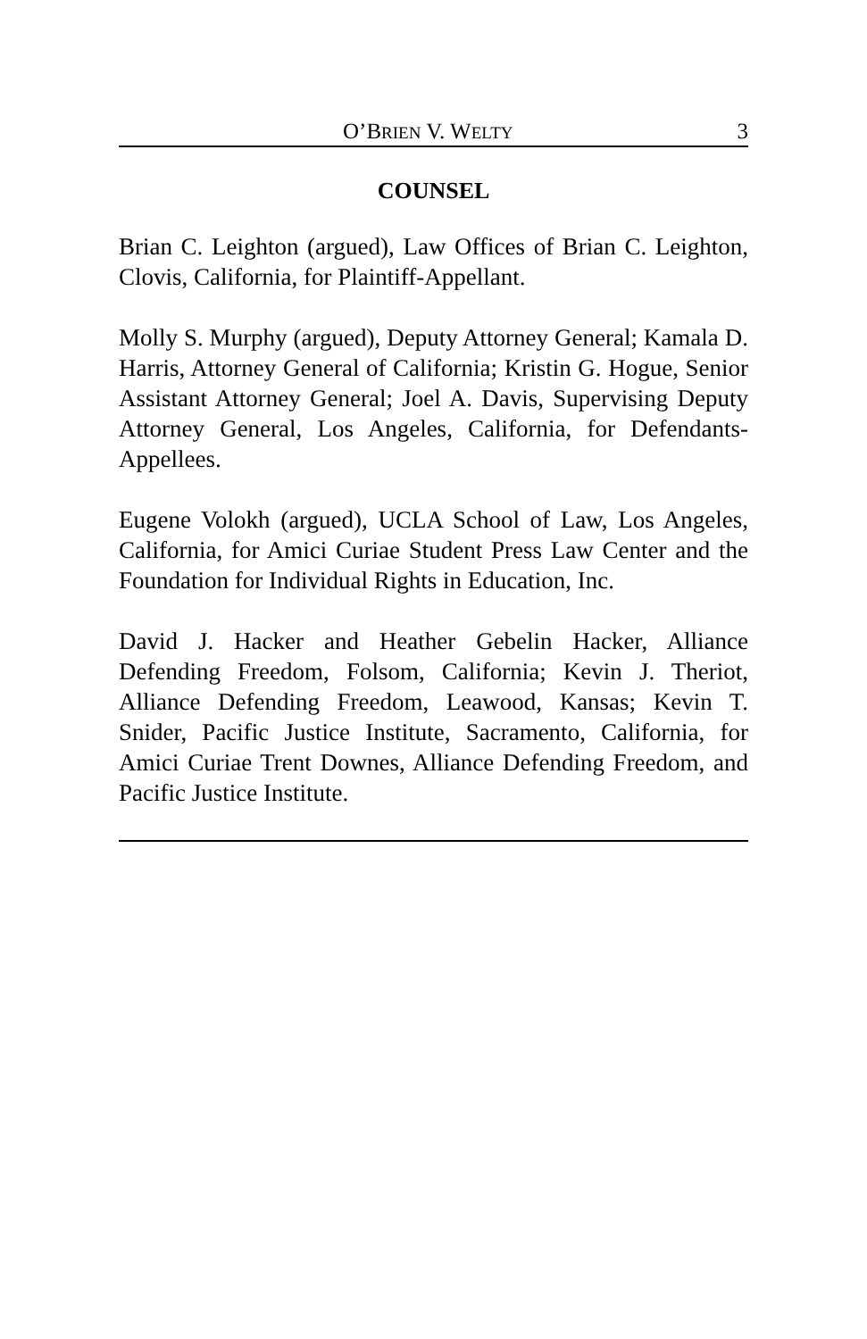O’BRIEN V. WELTY 3
COUNSEL
Brian C. Leighton (argued), Law Offices of Brian C. Leighton, Clovis, California, for Plaintiff-Appellant.
Molly S. Murphy (argued), Deputy Attorney General; Kamala D. Harris, Attorney General of California; Kristin G. Hogue, Senior Assistant Attorney General; Joel A. Davis, Supervising Deputy Attorney General, Los Angeles, California, for Defendants-Appellees.
Eugene Volokh (argued), UCLA School of Law, Los Angeles, California, for Amici Curiae Student Press Law Center and the Foundation for Individual Rights in Education, Inc.
David J. Hacker and Heather Gebelin Hacker, Alliance Defending Freedom, Folsom, California; Kevin J. Theriot, Alliance Defending Freedom, Leawood, Kansas; Kevin T. Snider, Pacific Justice Institute, Sacramento, California, for Amici Curiae Trent Downes, Alliance Defending Freedom, and Pacific Justice Institute.